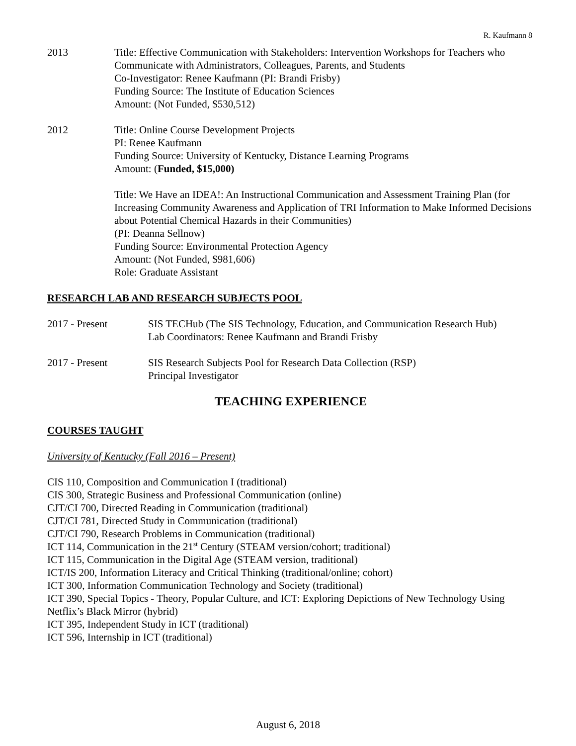R. Kaufmann 8
2013 Title: Effective Communication with Stakeholders: Intervention Workshops for Teachers who Communicate with Administrators, Colleagues, Parents, and Students
Co-Investigator: Renee Kaufmann (PI: Brandi Frisby)
Funding Source: The Institute of Education Sciences
Amount: (Not Funded, $530,512)
2012 Title: Online Course Development Projects
PI: Renee Kaufmann
Funding Source: University of Kentucky, Distance Learning Programs
Amount: (Funded, $15,000)
Title: We Have an IDEA!: An Instructional Communication and Assessment Training Plan (for Increasing Community Awareness and Application of TRI Information to Make Informed Decisions about Potential Chemical Hazards in their Communities)
(PI: Deanna Sellnow)
Funding Source: Environmental Protection Agency
Amount: (Not Funded, $981,606)
Role: Graduate Assistant
RESEARCH LAB AND RESEARCH SUBJECTS POOL
2017 - Present SIS TECHub (The SIS Technology, Education, and Communication Research Hub)
Lab Coordinators: Renee Kaufmann and Brandi Frisby
2017 - Present SIS Research Subjects Pool for Research Data Collection (RSP)
Principal Investigator
TEACHING EXPERIENCE
COURSES TAUGHT
University of Kentucky (Fall 2016 – Present)
CIS 110, Composition and Communication I (traditional)
CIS 300, Strategic Business and Professional Communication (online)
CJT/CI 700, Directed Reading in Communication (traditional)
CJT/CI 781, Directed Study in Communication (traditional)
CJT/CI 790, Research Problems in Communication (traditional)
ICT 114, Communication in the 21<sup>st</sup> Century (STEAM version/cohort; traditional)
ICT 115, Communication in the Digital Age (STEAM version, traditional)
ICT/IS 200, Information Literacy and Critical Thinking (traditional/online; cohort)
ICT 300, Information Communication Technology and Society (traditional)
ICT 390, Special Topics - Theory, Popular Culture, and ICT: Exploring Depictions of New Technology Using Netflix’s Black Mirror (hybrid)
ICT 395, Independent Study in ICT (traditional)
ICT 596, Internship in ICT (traditional)
August 6, 2018